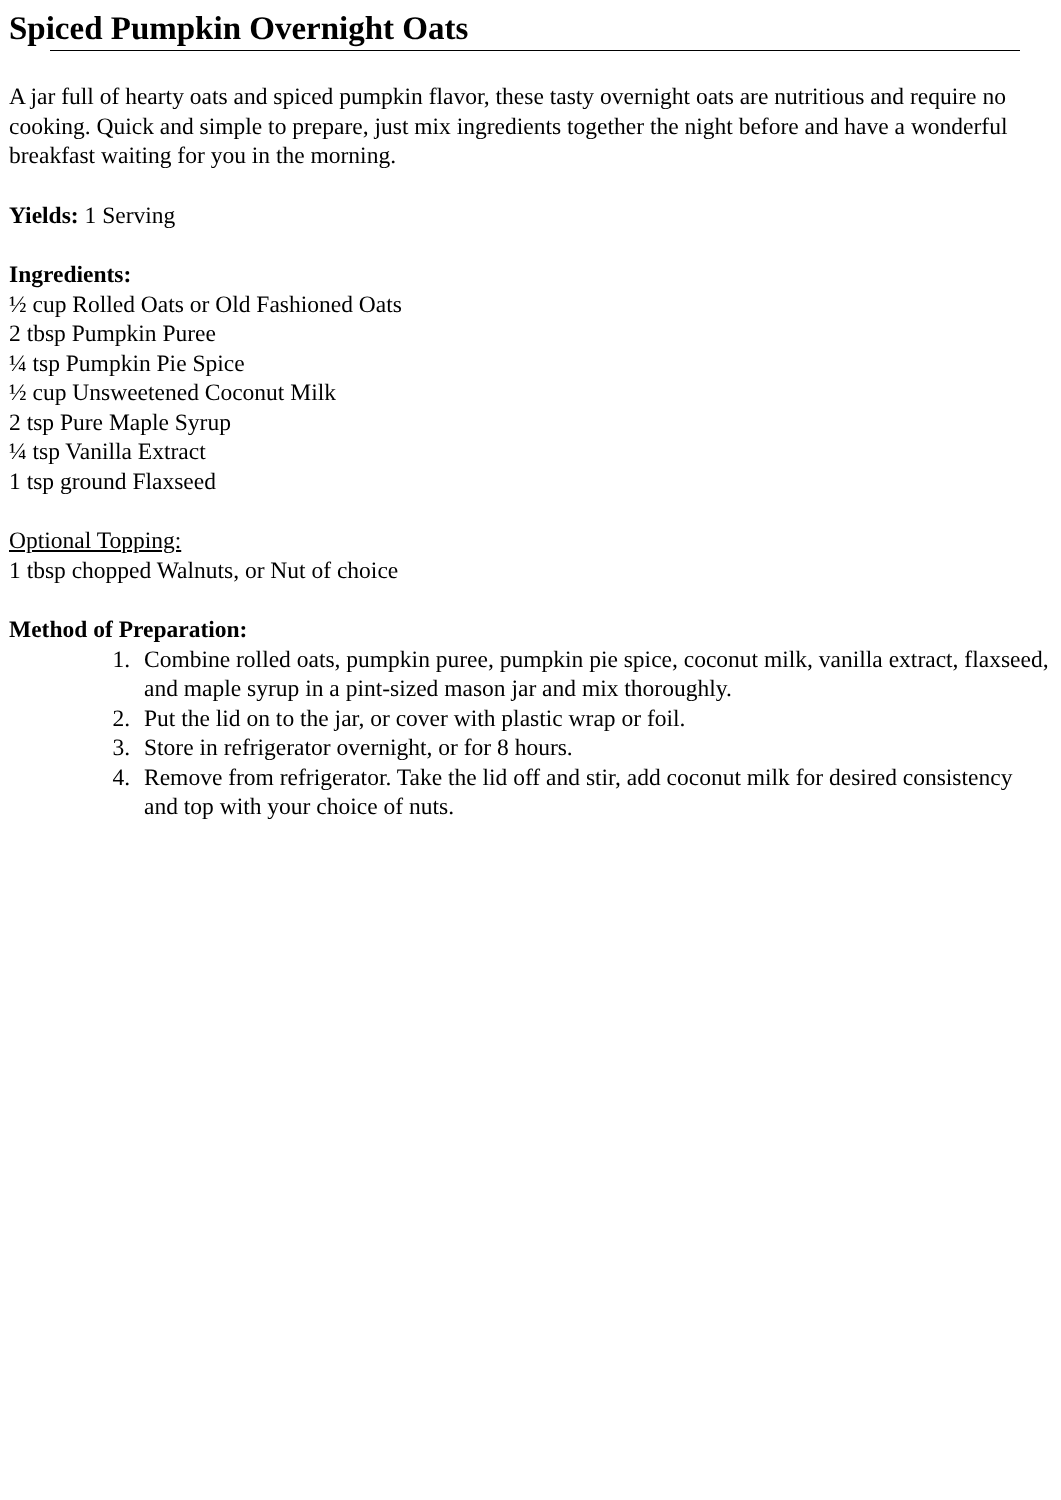Spiced Pumpkin Overnight Oats
A jar full of hearty oats and spiced pumpkin flavor, these tasty overnight oats are nutritious and require no cooking. Quick and simple to prepare, just mix ingredients together the night before and have a wonderful breakfast waiting for you in the morning.
Yields: 1 Serving
Ingredients:
½ cup Rolled Oats or Old Fashioned Oats
2 tbsp Pumpkin Puree
¼ tsp Pumpkin Pie Spice
½ cup Unsweetened Coconut Milk
2 tsp Pure Maple Syrup
¼ tsp Vanilla Extract
1 tsp ground Flaxseed
Optional Topping:
1 tbsp chopped Walnuts, or Nut of choice
Method of Preparation:
1. Combine rolled oats, pumpkin puree, pumpkin pie spice, coconut milk, vanilla extract, flaxseed, and maple syrup in a pint-sized mason jar and mix thoroughly.
2. Put the lid on to the jar, or cover with plastic wrap or foil.
3. Store in refrigerator overnight, or for 8 hours.
4. Remove from refrigerator. Take the lid off and stir, add coconut milk for desired consistency and top with your choice of nuts.